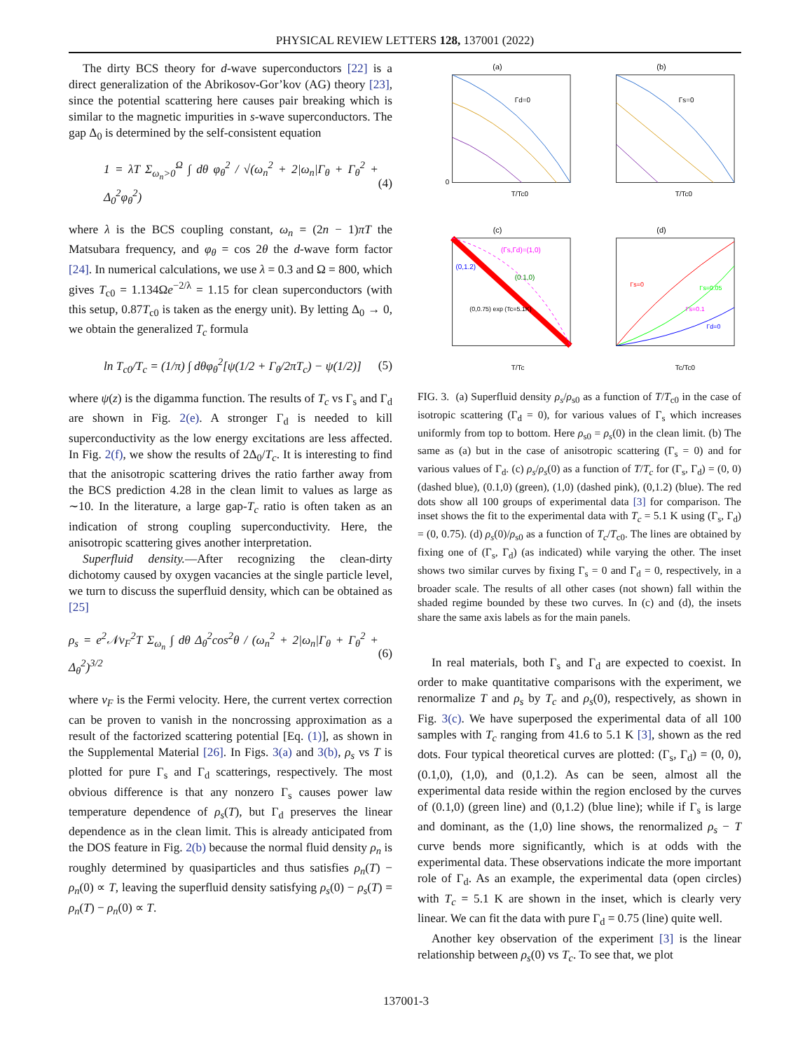PHYSICAL REVIEW LETTERS 128, 137001 (2022)
The dirty BCS theory for d-wave superconductors [22] is a direct generalization of the Abrikosov-Gor’kov (AG) theory [23], since the potential scattering here causes pair breaking which is similar to the magnetic impurities in s-wave superconductors. The gap Δ<sub>0</sub> is determined by the self-consistent equation
1 = λT Σ<sub>ω<sub>n</sub>>0</sub><sup>Ω</sup> ∫ dθ φ<sub>θ</sub><sup>2</sup> / √(ω<sub>n</sub><sup>2</sup> + 2|ω<sub>n</sub>|Γ<sub>θ</sub> + Γ<sub>θ</sub><sup>2</sup> + Δ<sub>0</sub><sup>2</sup>φ<sub>θ</sub><sup>2</sup>)
(4)
where λ is the BCS coupling constant, ω<sub>n</sub> = (2n − 1)πT the Matsubara frequency, and φ<sub>θ</sub> = cos 2θ the d-wave form factor [24]. In numerical calculations, we use λ = 0.3 and Ω = 800, which gives T<sub>c0</sub> = 1.134Ωe<sup>−2/λ</sup> = 1.15 for clean superconductors (with this setup, 0.87T<sub>c0</sub> is taken as the energy unit). By letting Δ<sub>0</sub> → 0, we obtain the generalized T<sub>c</sub> formula
ln T<sub>c0</sub>/T<sub>c</sub> = (1/π) ∫ dθφ<sub>θ</sub><sup>2</sup>[ψ(1/2 + Γ<sub>θ</sub>/2πT<sub>c</sub>) − ψ(1/2)]
(5)
where ψ(z) is the digamma function. The results of T<sub>c</sub> vs Γ<sub>s</sub> and Γ<sub>d</sub> are shown in Fig. 2(e). A stronger Γ<sub>d</sub> is needed to kill superconductivity as the low energy excitations are less affected. In Fig. 2(f), we show the results of 2Δ<sub>0</sub>/T<sub>c</sub>. It is interesting to find that the anisotropic scattering drives the ratio farther away from the BCS prediction 4.28 in the clean limit to values as large as ∼10. In the literature, a large gap-T<sub>c</sub> ratio is often taken as an indication of strong coupling superconductivity. Here, the anisotropic scattering gives another interpretation.
Superfluid density.—After recognizing the clean-dirty dichotomy caused by oxygen vacancies at the single particle level, we turn to discuss the superfluid density, which can be obtained as [25]
ρ<sub>s</sub> = e<sup>2</sup>𝒩v<sub>F</sub><sup>2</sup>T Σ<sub>ω<sub>n</sub></sub> ∫ dθ Δ<sub>θ</sub><sup>2</sup>cos<sup>2</sup>θ / (ω<sub>n</sub><sup>2</sup> + 2|ω<sub>n</sub>|Γ<sub>θ</sub> + Γ<sub>θ</sub><sup>2</sup> + Δ<sub>θ</sub><sup>2</sup>)<sup>3/2</sup>
(6)
where v<sub>F</sub> is the Fermi velocity. Here, the current vertex correction can be proven to vanish in the noncrossing approximation as a result of the factorized scattering potential [Eq. (1)], as shown in the Supplemental Material [26]. In Figs. 3(a) and 3(b), ρ<sub>s</sub> vs T is plotted for pure Γ<sub>s</sub> and Γ<sub>d</sub> scatterings, respectively. The most obvious difference is that any nonzero Γ<sub>s</sub> causes power law temperature dependence of ρ<sub>s</sub>(T), but Γ<sub>d</sub> preserves the linear dependence as in the clean limit. This is already anticipated from the DOS feature in Fig. 2(b) because the normal fluid density ρ<sub>n</sub> is roughly determined by quasiparticles and thus satisfies ρ<sub>n</sub>(T) − ρ<sub>n</sub>(0) ∝ T, leaving the superfluid density satisfying ρ<sub>s</sub>(0) − ρ<sub>s</sub>(T) = ρ<sub>n</sub>(T) − ρ<sub>n</sub>(0) ∝ T.
(a)
Γd=0
0
T/Tc0
(b)
Γs=0
T/Tc0
(c)
(Γs,Γd)=(1,0)
(0.1,0)
(0,1.2)
(0,0.75) exp (Tc=5.1K)
T/Tc
(d)
Γs=0.05
Γs=0.1
Γd=0
Γs=0
Tc/Tc0
FIG. 3. (a) Superfluid density ρ<sub>s</sub>/ρ<sub>s0</sub> as a function of T/T<sub>c0</sub> in the case of isotropic scattering (Γ<sub>d</sub> = 0), for various values of Γ<sub>s</sub> which increases uniformly from top to bottom. Here ρ<sub>s0</sub> = ρ<sub>s</sub>(0) in the clean limit. (b) The same as (a) but in the case of anisotropic scattering (Γ<sub>s</sub> = 0) and for various values of Γ<sub>d</sub>. (c) ρ<sub>s</sub>/ρ<sub>s</sub>(0) as a function of T/T<sub>c</sub> for (Γ<sub>s</sub>, Γ<sub>d</sub>) = (0, 0) (dashed blue), (0.1,0) (green), (1,0) (dashed pink), (0,1.2) (blue). The red dots show all 100 groups of experimental data [3] for comparison. The inset shows the fit to the experimental data with T<sub>c</sub> = 5.1 K using (Γ<sub>s</sub>, Γ<sub>d</sub>) = (0, 0.75). (d) ρ<sub>s</sub>(0)/ρ<sub>s0</sub> as a function of T<sub>c</sub>/T<sub>c0</sub>. The lines are obtained by fixing one of (Γ<sub>s</sub>, Γ<sub>d</sub>) (as indicated) while varying the other. The inset shows two similar curves by fixing Γ<sub>s</sub> = 0 and Γ<sub>d</sub> = 0, respectively, in a broader scale. The results of all other cases (not shown) fall within the shaded regime bounded by these two curves. In (c) and (d), the insets share the same axis labels as for the main panels.
In real materials, both Γ<sub>s</sub> and Γ<sub>d</sub> are expected to coexist. In order to make quantitative comparisons with the experiment, we renormalize T and ρ<sub>s</sub> by T<sub>c</sub> and ρ<sub>s</sub>(0), respectively, as shown in Fig. 3(c). We have superposed the experimental data of all 100 samples with T<sub>c</sub> ranging from 41.6 to 5.1 K [3], shown as the red dots. Four typical theoretical curves are plotted: (Γ<sub>s</sub>, Γ<sub>d</sub>) = (0, 0), (0.1,0), (1,0), and (0,1.2). As can be seen, almost all the experimental data reside within the region enclosed by the curves of (0.1,0) (green line) and (0,1.2) (blue line); while if Γ<sub>s</sub> is large and dominant, as the (1,0) line shows, the renormalized ρ<sub>s</sub> − T curve bends more significantly, which is at odds with the experimental data. These observations indicate the more important role of Γ<sub>d</sub>. As an example, the experimental data (open circles) with T<sub>c</sub> = 5.1 K are shown in the inset, which is clearly very linear. We can fit the data with pure Γ<sub>d</sub> = 0.75 (line) quite well.
Another key observation of the experiment [3] is the linear relationship between ρ<sub>s</sub>(0) vs T<sub>c</sub>. To see that, we plot
137001-3